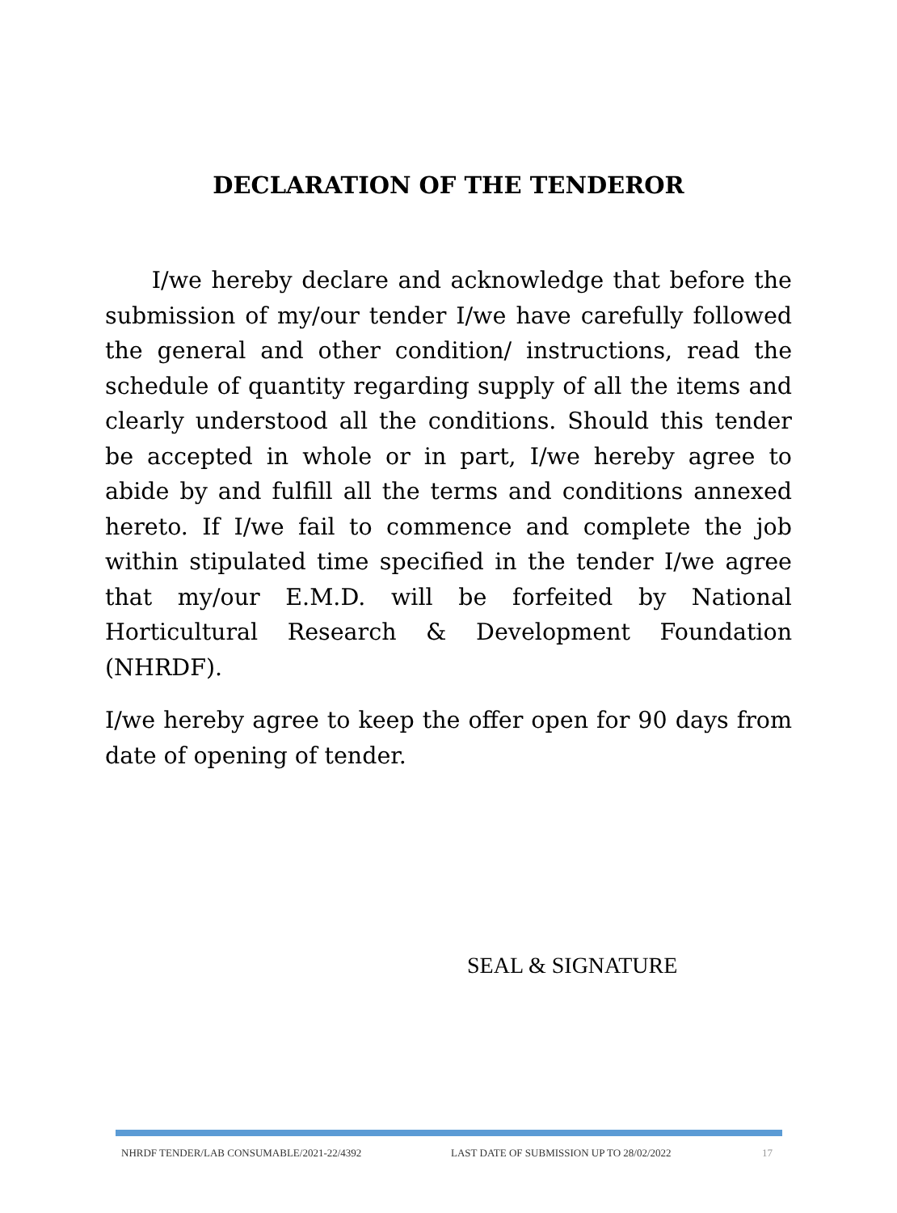DECLARATION OF THE TENDEROR
I/we hereby declare and acknowledge that before the submission of my/our tender I/we have carefully followed the general and other condition/ instructions, read the schedule of quantity regarding supply of all the items and clearly understood all the conditions. Should this tender be accepted in whole or in part, I/we hereby agree to abide by and fulfill all the terms and conditions annexed hereto. If I/we fail to commence and complete the job within stipulated time specified in the tender I/we agree that my/our E.M.D. will be forfeited by National Horticultural Research & Development Foundation (NHRDF).
I/we hereby agree to keep the offer open for 90 days from date of opening of tender.
SEAL & SIGNATURE
NHRDF TENDER/LAB CONSUMABLE/2021-22/4392 LAST DATE OF SUBMISSION UP TO 28/02/2022 17